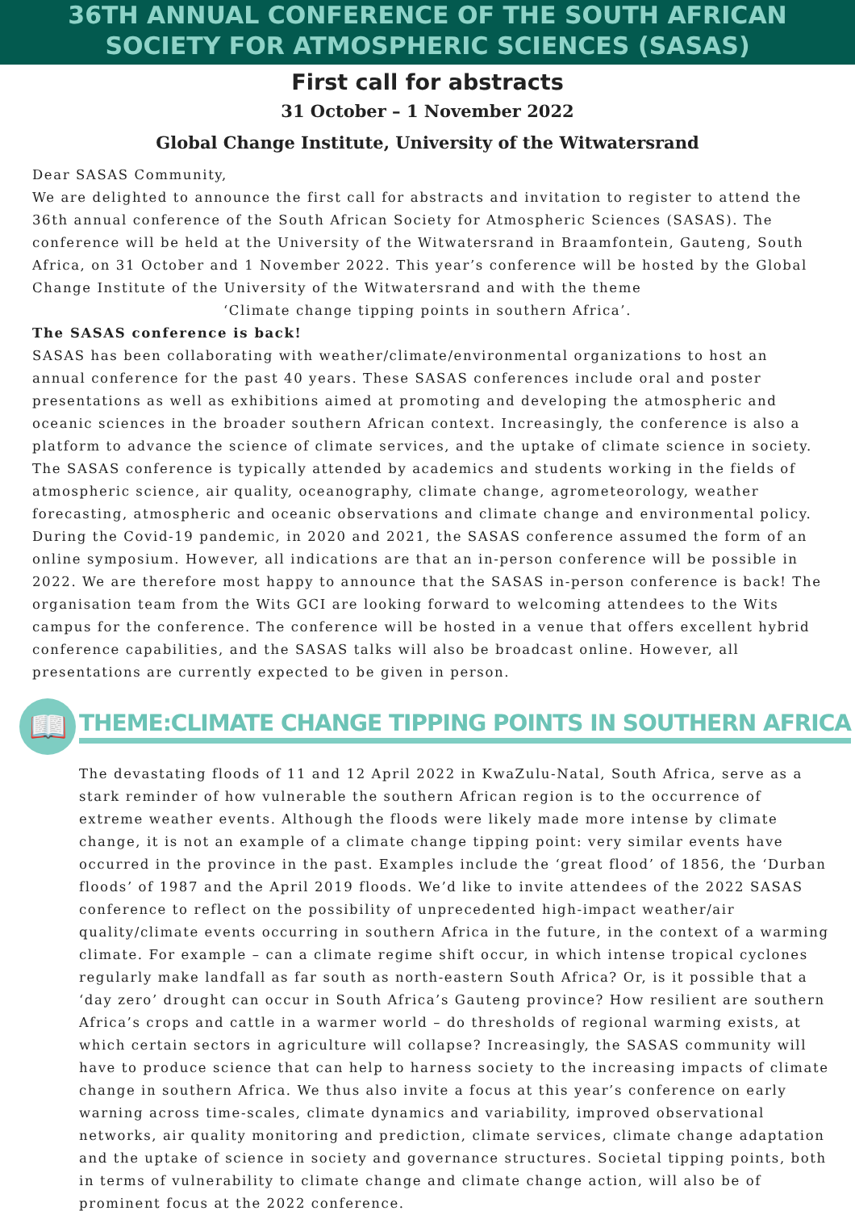36TH ANNUAL CONFERENCE OF THE SOUTH AFRICAN
SOCIETY FOR ATMOSPHERIC SCIENCES (SASAS)
First call for abstracts
31 October – 1 November 2022
Global Change Institute, University of the Witwatersrand
Dear SASAS Community,
We are delighted to announce the first call for abstracts and invitation to register to attend the 36th annual conference of the South African Society for Atmospheric Sciences (SASAS). The conference will be held at the University of the Witwatersrand in Braamfontein, Gauteng, South Africa, on 31 October and 1 November 2022. This year’s conference will be hosted by the Global Change Institute of the University of the Witwatersrand and with the theme
‘Climate change tipping points in southern Africa’.
The SASAS conference is back!
SASAS has been collaborating with weather/climate/environmental organizations to host an annual conference for the past 40 years. These SASAS conferences include oral and poster presentations as well as exhibitions aimed at promoting and developing the atmospheric and oceanic sciences in the broader southern African context. Increasingly, the conference is also a platform to advance the science of climate services, and the uptake of climate science in society. The SASAS conference is typically attended by academics and students working in the fields of atmospheric science, air quality, oceanography, climate change, agrometeorology, weather forecasting, atmospheric and oceanic observations and climate change and environmental policy. During the Covid-19 pandemic, in 2020 and 2021, the SASAS conference assumed the form of an online symposium. However, all indications are that an in-person conference will be possible in 2022. We are therefore most happy to announce that the SASAS in-person conference is back! The organisation team from the Wits GCI are looking forward to welcoming attendees to the Wits campus for the conference. The conference will be hosted in a venue that offers excellent hybrid conference capabilities, and the SASAS talks will also be broadcast online. However, all presentations are currently expected to be given in person.
📖
THEME:CLIMATE CHANGE TIPPING POINTS IN SOUTHERN AFRICA
The devastating floods of 11 and 12 April 2022 in KwaZulu-Natal, South Africa, serve as a stark reminder of how vulnerable the southern African region is to the occurrence of extreme weather events. Although the floods were likely made more intense by climate change, it is not an example of a climate change tipping point: very similar events have occurred in the province in the past. Examples include the ‘great flood’ of 1856, the ‘Durban floods’ of 1987 and the April 2019 floods. We’d like to invite attendees of the 2022 SASAS conference to reflect on the possibility of unprecedented high-impact weather/air quality/climate events occurring in southern Africa in the future, in the context of a warming climate. For example – can a climate regime shift occur, in which intense tropical cyclones regularly make landfall as far south as north-eastern South Africa? Or, is it possible that a ‘day zero’ drought can occur in South Africa’s Gauteng province? How resilient are southern Africa’s crops and cattle in a warmer world – do thresholds of regional warming exists, at which certain sectors in agriculture will collapse? Increasingly, the SASAS community will have to produce science that can help to harness society to the increasing impacts of climate change in southern Africa. We thus also invite a focus at this year’s conference on early warning across time-scales, climate dynamics and variability, improved observational networks, air quality monitoring and prediction, climate services, climate change adaptation and the uptake of science in society and governance structures. Societal tipping points, both in terms of vulnerability to climate change and climate change action, will also be of prominent focus at the 2022 conference.